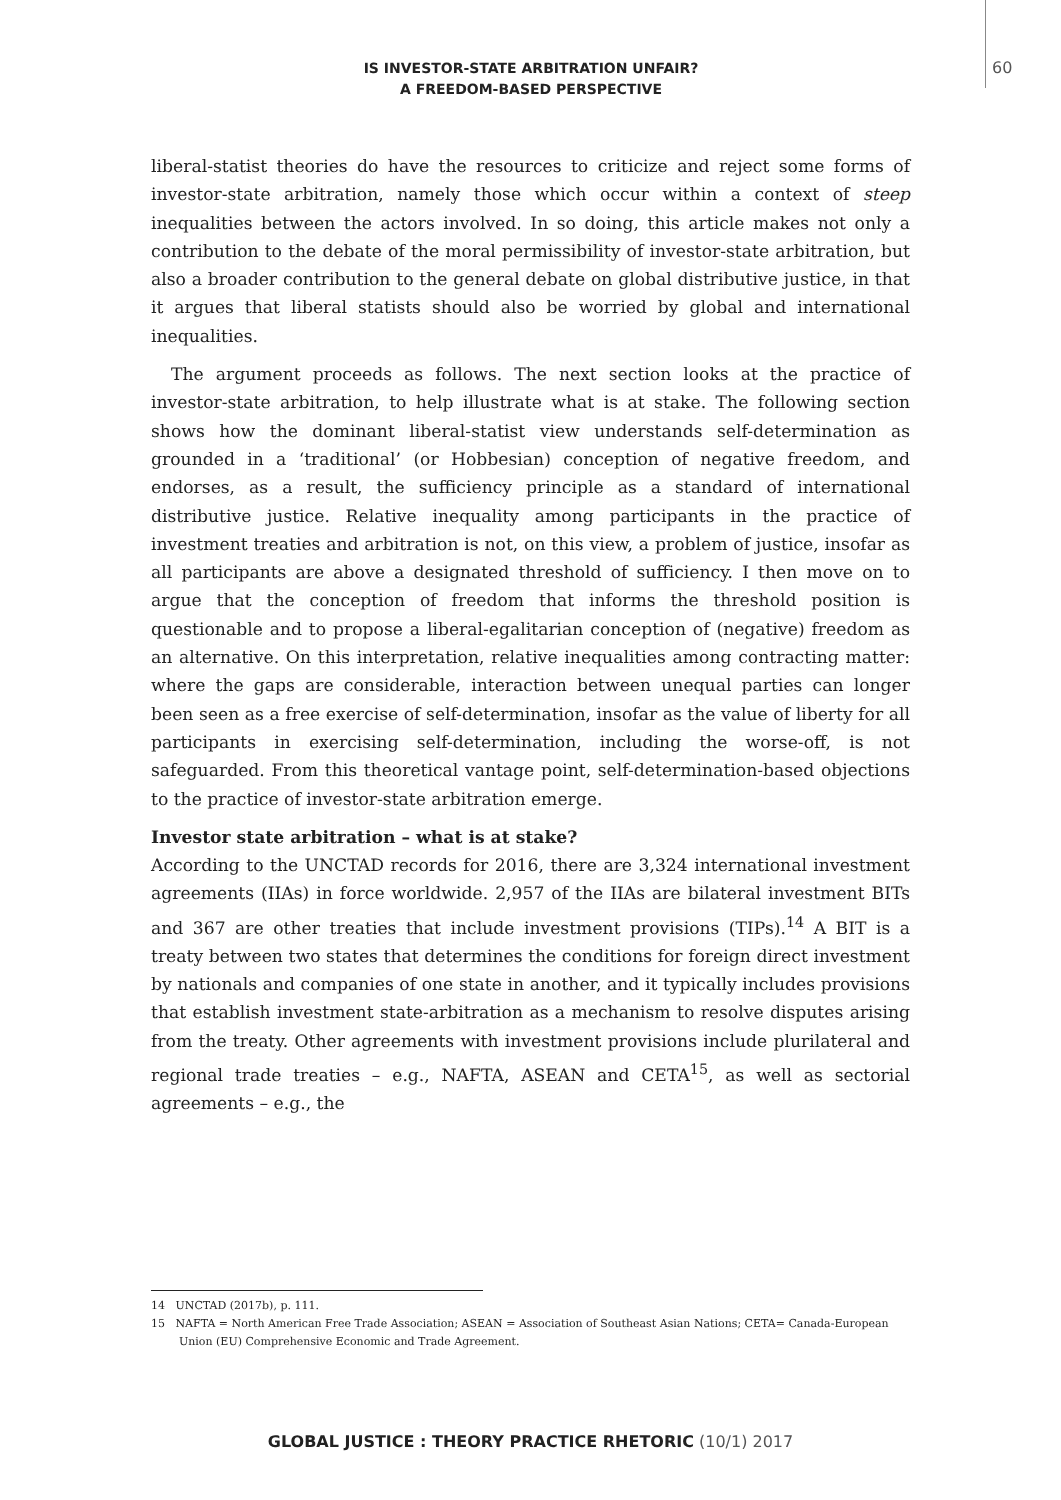IS INVESTOR-STATE ARBITRATION UNFAIR?
A FREEDOM-BASED PERSPECTIVE
60
liberal-statist theories do have the resources to criticize and reject some forms of investor-state arbitration, namely those which occur within a context of steep inequalities between the actors involved. In so doing, this article makes not only a contribution to the debate of the moral permissibility of investor-state arbitration, but also a broader contribution to the general debate on global distributive justice, in that it argues that liberal statists should also be worried by global and international inequalities.
The argument proceeds as follows. The next section looks at the practice of investor-state arbitration, to help illustrate what is at stake. The following section shows how the dominant liberal-statist view understands self-determination as grounded in a ‘traditional’ (or Hobbesian) conception of negative freedom, and endorses, as a result, the sufficiency principle as a standard of international distributive justice. Relative inequality among participants in the practice of investment treaties and arbitration is not, on this view, a problem of justice, insofar as all participants are above a designated threshold of sufficiency. I then move on to argue that the conception of freedom that informs the threshold position is questionable and to propose a liberal-egalitarian conception of (negative) freedom as an alternative. On this interpretation, relative inequalities among contracting matter: where the gaps are considerable, interaction between unequal parties can longer been seen as a free exercise of self-determination, insofar as the value of liberty for all participants in exercising self-determination, including the worse-off, is not safeguarded. From this theoretical vantage point, self-determination-based objections to the practice of investor-state arbitration emerge.
Investor state arbitration – what is at stake?
According to the UNCTAD records for 2016, there are 3,324 international investment agreements (IIAs) in force worldwide. 2,957 of the IIAs are bilateral investment BITs and 367 are other treaties that include investment provisions (TIPs).<sup>14</sup> A BIT is a treaty between two states that determines the conditions for foreign direct investment by nationals and companies of one state in another, and it typically includes provisions that establish investment state-arbitration as a mechanism to resolve disputes arising from the treaty. Other agreements with investment provisions include plurilateral and regional trade treaties – e.g., NAFTA, ASEAN and CETA<sup>15</sup>, as well as sectorial agreements – e.g., the
14 UNCTAD (2017b), p. 111.
15 NAFTA = North American Free Trade Association; ASEAN = Association of Southeast Asian Nations; CETA= Canada-European Union (EU) Comprehensive Economic and Trade Agreement.
GLOBAL JUSTICE : THEORY PRACTICE RHETORIC (10/1) 2017